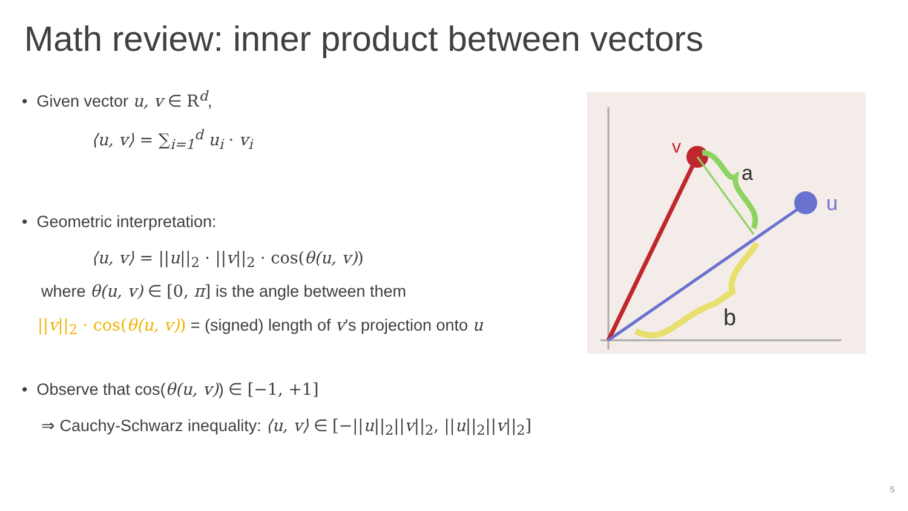Math review: inner product between vectors
• Given vector u, v ∈ R<sup>d</sup>,
⟨u, v⟩ = ∑<sub>i=1</sub><sup>d</sup> u<sub>i</sub> · v<sub>i</sub>
• Geometric interpretation:
⟨u, v⟩ = ||u||<sub>2</sub> · ||v||<sub>2</sub> · cos(θ(u, v))
where θ(u, v) ∈ [0, π] is the angle between them
||v||<sub>2</sub> · cos(θ(u, v)) = (signed) length of v’s projection onto u
• Observe that cos(θ(u, v)) ∈ [−1, +1]
⇒ Cauchy-Schwarz inequality: ⟨u, v⟩ ∈ [−||u||<sub>2</sub>||v||<sub>2</sub>, ||u||<sub>2</sub>||v||<sub>2</sub>]
v
a
u
b
5